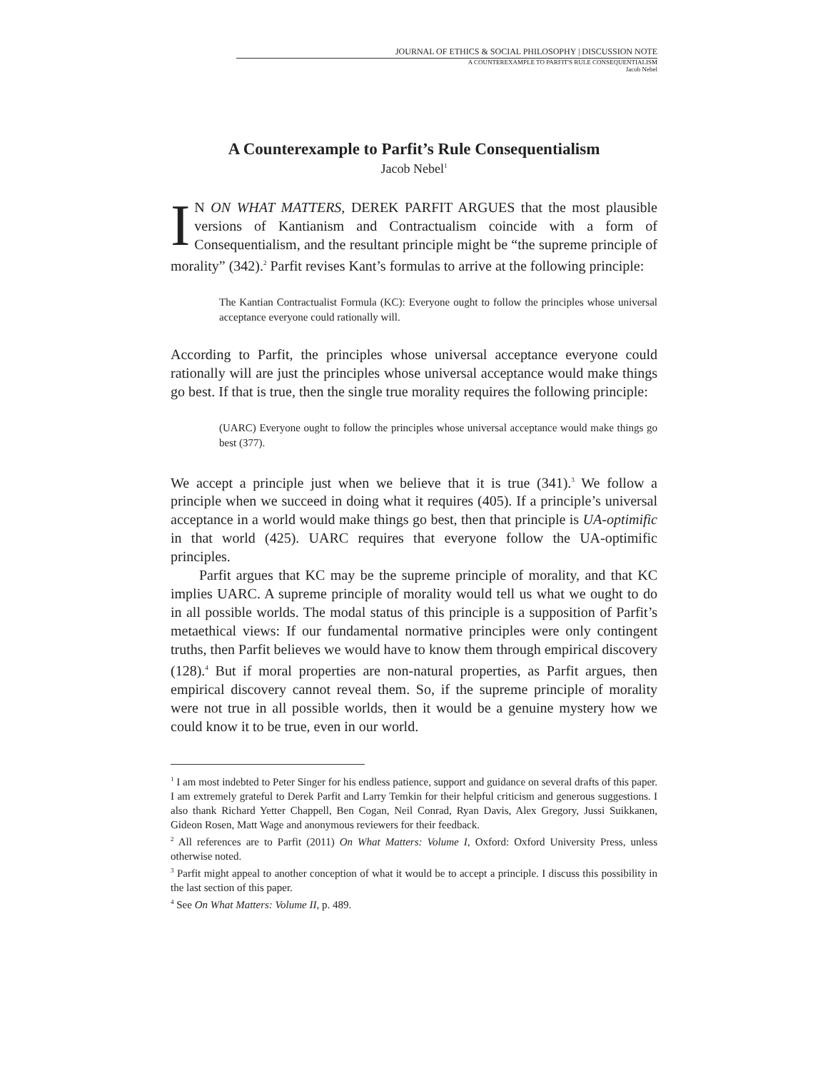JOURNAL OF ETHICS & SOCIAL PHILOSOPHY | DISCUSSION NOTE
A COUNTEREXAMPLE TO PARFIT'S RULE CONSEQUENTIALISM
Jacob Nebel
A Counterexample to Parfit’s Rule Consequentialism
Jacob Nebel<sup>1</sup>
IN ON WHAT MATTERS, DEREK PARFIT ARGUES that the most plausible versions of Kantianism and Contractualism coincide with a form of Consequentialism, and the resultant principle might be “the supreme principle of morality” (342).<sup>2</sup> Parfit revises Kant’s formulas to arrive at the following principle:
The Kantian Contractualist Formula (KC): Everyone ought to follow the principles whose universal acceptance everyone could rationally will.
According to Parfit, the principles whose universal acceptance everyone could rationally will are just the principles whose universal acceptance would make things go best. If that is true, then the single true morality requires the following principle:
(UARC) Everyone ought to follow the principles whose universal acceptance would make things go best (377).
We accept a principle just when we believe that it is true (341).<sup>3</sup> We follow a principle when we succeed in doing what it requires (405). If a principle’s universal acceptance in a world would make things go best, then that principle is UA-optimific in that world (425). UARC requires that everyone follow the UA-optimific principles.
Parfit argues that KC may be the supreme principle of morality, and that KC implies UARC. A supreme principle of morality would tell us what we ought to do in all possible worlds. The modal status of this principle is a supposition of Parfit’s metaethical views: If our fundamental normative principles were only contingent truths, then Parfit believes we would have to know them through empirical discovery (128).<sup>4</sup> But if moral properties are non-natural properties, as Parfit argues, then empirical discovery cannot reveal them. So, if the supreme principle of morality were not true in all possible worlds, then it would be a genuine mystery how we could know it to be true, even in our world.
<sup>1</sup> I am most indebted to Peter Singer for his endless patience, support and guidance on several drafts of this paper. I am extremely grateful to Derek Parfit and Larry Temkin for their helpful criticism and generous suggestions. I also thank Richard Yetter Chappell, Ben Cogan, Neil Conrad, Ryan Davis, Alex Gregory, Jussi Suikkanen, Gideon Rosen, Matt Wage and anonymous reviewers for their feedback.
<sup>2</sup> All references are to Parfit (2011) On What Matters: Volume I, Oxford: Oxford University Press, unless otherwise noted.
<sup>3</sup> Parfit might appeal to another conception of what it would be to accept a principle. I discuss this possibility in the last section of this paper.
<sup>4</sup> See On What Matters: Volume II, p. 489.